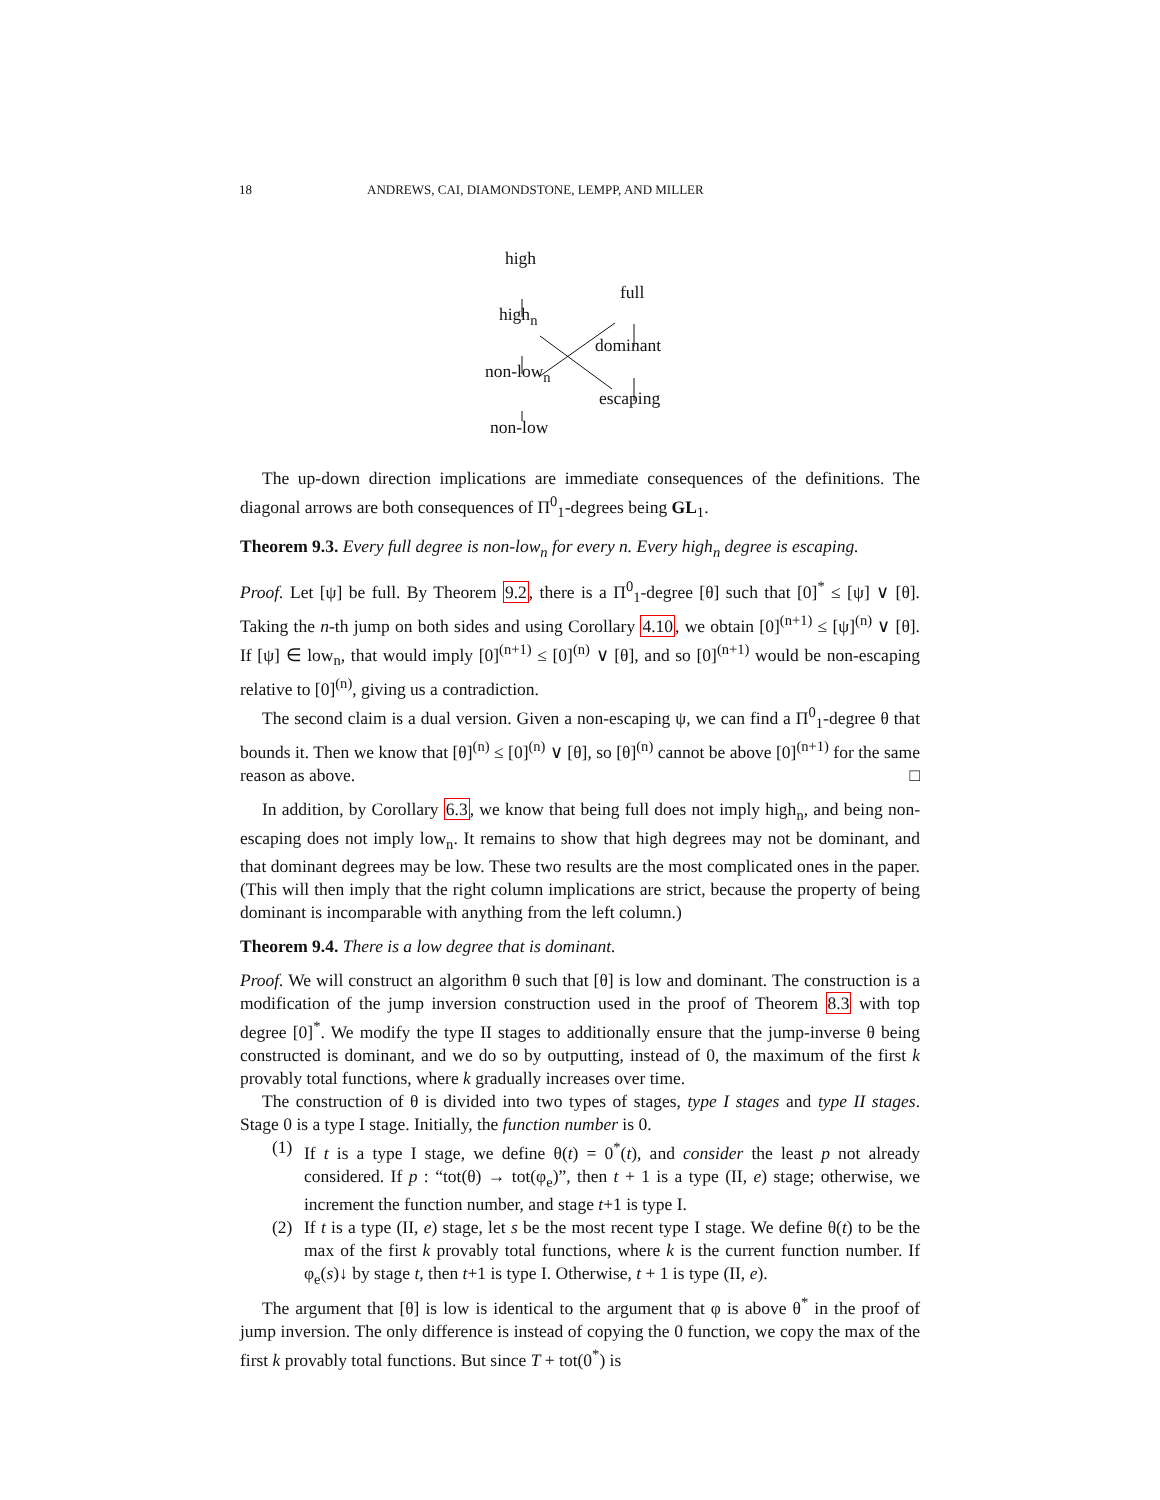18 ANDREWS, CAI, DIAMONDSTONE, LEMPP, AND MILLER
high
full
high<sub>n</sub>
dominant
non-low<sub>n</sub>
escaping
non-low
The up-down direction implications are immediate consequences of the definitions. The diagonal arrows are both consequences of Π<sup>0</sup><sub>1</sub>-degrees being GL<sub>1</sub>.
Theorem 9.3. Every full degree is non-low<sub>n</sub> for every n. Every high<sub>n</sub> degree is escaping.
Proof. Let [ψ] be full. By Theorem 9.2, there is a Π<sup>0</sup><sub>1</sub>-degree [θ] such that [0]<sup>*</sup> ≤ [ψ] ∨ [θ]. Taking the n-th jump on both sides and using Corollary 4.10, we obtain [0]<sup>(n+1)</sup> ≤ [ψ]<sup>(n)</sup> ∨ [θ]. If [ψ] ∈ low<sub>n</sub>, that would imply [0]<sup>(n+1)</sup> ≤ [0]<sup>(n)</sup> ∨ [θ], and so [0]<sup>(n+1)</sup> would be non-escaping relative to [0]<sup>(n)</sup>, giving us a contradiction.
The second claim is a dual version. Given a non-escaping ψ, we can find a Π<sup>0</sup><sub>1</sub>-degree θ that bounds it. Then we know that [θ]<sup>(n)</sup> ≤ [0]<sup>(n)</sup> ∨ [θ], so [θ]<sup>(n)</sup> cannot be above [0]<sup>(n+1)</sup> for the same reason as above. □
In addition, by Corollary 6.3, we know that being full does not imply high<sub>n</sub>, and being non-escaping does not imply low<sub>n</sub>. It remains to show that high degrees may not be dominant, and that dominant degrees may be low. These two results are the most complicated ones in the paper. (This will then imply that the right column implications are strict, because the property of being dominant is incomparable with anything from the left column.)
Theorem 9.4. There is a low degree that is dominant.
Proof. We will construct an algorithm θ such that [θ] is low and dominant. The construction is a modification of the jump inversion construction used in the proof of Theorem 8.3 with top degree [0]<sup>*</sup>. We modify the type II stages to additionally ensure that the jump-inverse θ being constructed is dominant, and we do so by outputting, instead of 0, the maximum of the first k provably total functions, where k gradually increases over time.
The construction of θ is divided into two types of stages, type I stages and type II stages. Stage 0 is a type I stage. Initially, the function number is 0.
(1) If t is a type I stage, we define θ(t) = 0<sup>*</sup>(t), and consider the least p not already considered. If p : “tot(θ) → tot(φ<sub>e</sub>)”, then t + 1 is a type (II, e) stage; otherwise, we increment the function number, and stage t+1 is type I.
(2) If t is a type (II, e) stage, let s be the most recent type I stage. We define θ(t) to be the max of the first k provably total functions, where k is the current function number. If φ<sub>e</sub>(s)↓ by stage t, then t+1 is type I. Otherwise, t + 1 is type (II, e).
The argument that [θ] is low is identical to the argument that φ is above θ<sup>*</sup> in the proof of jump inversion. The only difference is instead of copying the 0 function, we copy the max of the first k provably total functions. But since T + tot(0<sup>*</sup>) is